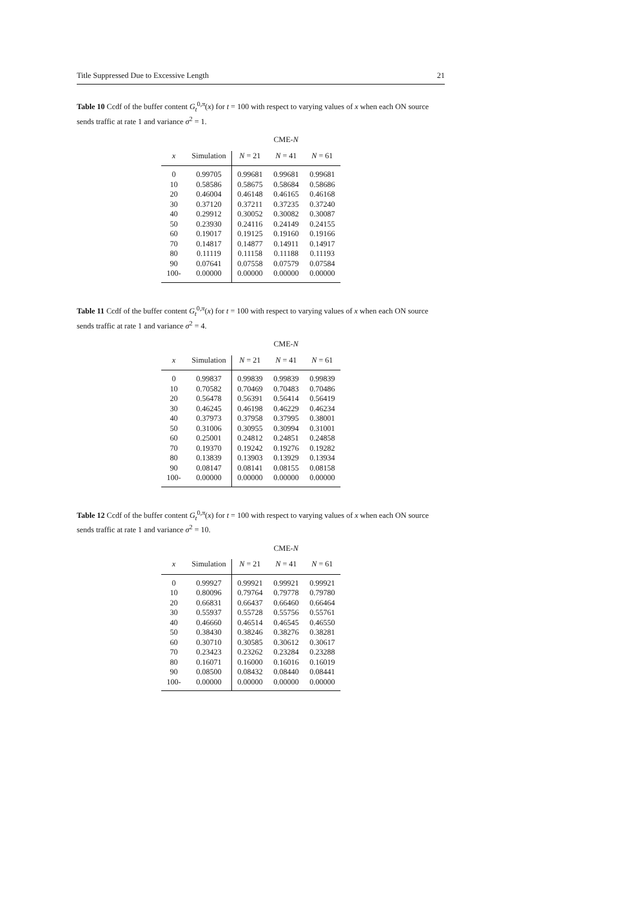Title Suppressed Due to Excessive Length 21
Table 10 Ccdf of the buffer content G<sub>t</sub><sup>0,π</sup>(x) for t = 100 with respect to varying values of x when each ON source sends traffic at rate 1 and variance σ<sup>2</sup> = 1.
| | | CME- N | | |
| --- | --- | --- | --- | --- |
| x | Simulation | N = 21 | N = 41 | N = 61 |
| 0 | 0.99705 | 0.99681 | 0.99681 | 0.99681 |
| 10 | 0.58586 | 0.58675 | 0.58684 | 0.58686 |
| 20 | 0.46004 | 0.46148 | 0.46165 | 0.46168 |
| 30 | 0.37120 | 0.37211 | 0.37235 | 0.37240 |
| 40 | 0.29912 | 0.30052 | 0.30082 | 0.30087 |
| 50 | 0.23930 | 0.24116 | 0.24149 | 0.24155 |
| 60 | 0.19017 | 0.19125 | 0.19160 | 0.19166 |
| 70 | 0.14817 | 0.14877 | 0.14911 | 0.14917 |
| 80 | 0.11119 | 0.11158 | 0.11188 | 0.11193 |
| 90 | 0.07641 | 0.07558 | 0.07579 | 0.07584 |
| 100- | 0.00000 | 0.00000 | 0.00000 | 0.00000 |
Table 11 Ccdf of the buffer content G<sub>t</sub><sup>0,π</sup>(x) for t = 100 with respect to varying values of x when each ON source sends traffic at rate 1 and variance σ<sup>2</sup> = 4.
| | | CME- N | | |
| --- | --- | --- | --- | --- |
| x | Simulation | N = 21 | N = 41 | N = 61 |
| 0 | 0.99837 | 0.99839 | 0.99839 | 0.99839 |
| 10 | 0.70582 | 0.70469 | 0.70483 | 0.70486 |
| 20 | 0.56478 | 0.56391 | 0.56414 | 0.56419 |
| 30 | 0.46245 | 0.46198 | 0.46229 | 0.46234 |
| 40 | 0.37973 | 0.37958 | 0.37995 | 0.38001 |
| 50 | 0.31006 | 0.30955 | 0.30994 | 0.31001 |
| 60 | 0.25001 | 0.24812 | 0.24851 | 0.24858 |
| 70 | 0.19370 | 0.19242 | 0.19276 | 0.19282 |
| 80 | 0.13839 | 0.13903 | 0.13929 | 0.13934 |
| 90 | 0.08147 | 0.08141 | 0.08155 | 0.08158 |
| 100- | 0.00000 | 0.00000 | 0.00000 | 0.00000 |
Table 12 Ccdf of the buffer content G<sub>t</sub><sup>0,π</sup>(x) for t = 100 with respect to varying values of x when each ON source sends traffic at rate 1 and variance σ<sup>2</sup> = 10.
| | | CME- N | | |
| --- | --- | --- | --- | --- |
| x | Simulation | N = 21 | N = 41 | N = 61 |
| 0 | 0.99927 | 0.99921 | 0.99921 | 0.99921 |
| 10 | 0.80096 | 0.79764 | 0.79778 | 0.79780 |
| 20 | 0.66831 | 0.66437 | 0.66460 | 0.66464 |
| 30 | 0.55937 | 0.55728 | 0.55756 | 0.55761 |
| 40 | 0.46660 | 0.46514 | 0.46545 | 0.46550 |
| 50 | 0.38430 | 0.38246 | 0.38276 | 0.38281 |
| 60 | 0.30710 | 0.30585 | 0.30612 | 0.30617 |
| 70 | 0.23423 | 0.23262 | 0.23284 | 0.23288 |
| 80 | 0.16071 | 0.16000 | 0.16016 | 0.16019 |
| 90 | 0.08500 | 0.08432 | 0.08440 | 0.08441 |
| 100- | 0.00000 | 0.00000 | 0.00000 | 0.00000 |